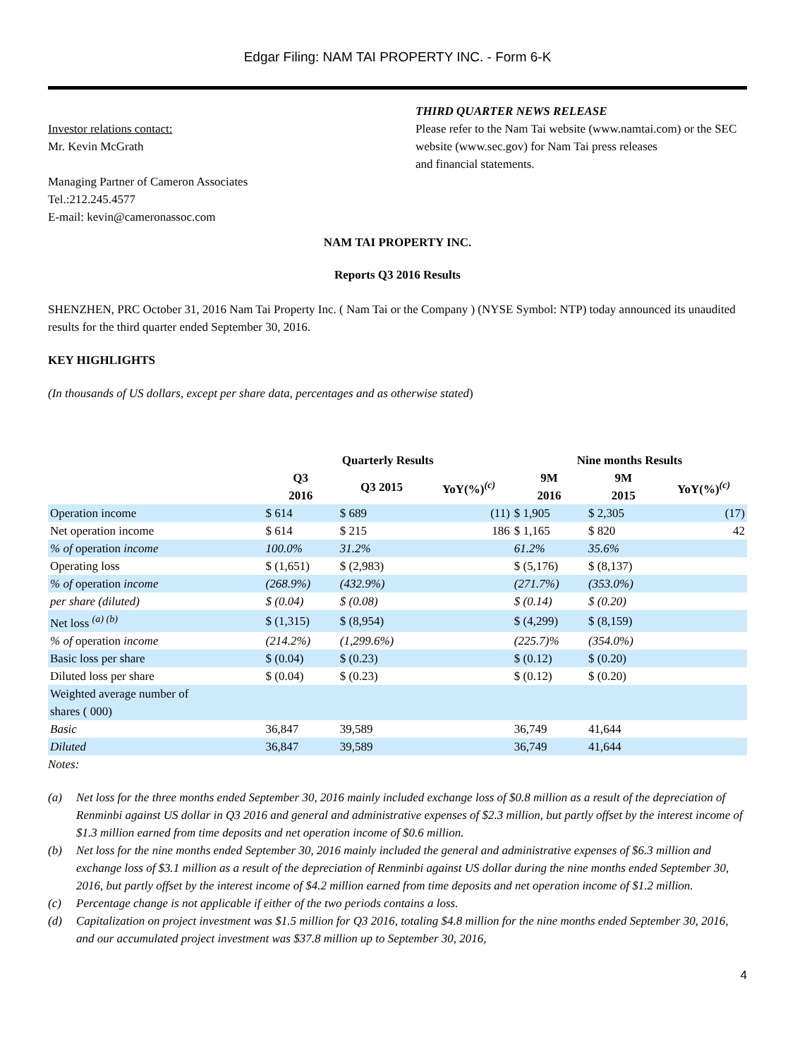Edgar Filing: NAM TAI PROPERTY INC. - Form 6-K
Investor relations contact:
Mr. Kevin McGrath
Managing Partner of Cameron Associates
Tel.:212.245.4577
E-mail: kevin@cameronassoc.com
THIRD QUARTER NEWS RELEASE
Please refer to the Nam Tai website (www.namtai.com) or the SEC website (www.sec.gov) for Nam Tai press releases
and financial statements.
NAM TAI PROPERTY INC.
Reports Q3 2016 Results
SHENZHEN, PRC October 31, 2016 Nam Tai Property Inc. ( Nam Tai or the Company ) (NYSE Symbol: NTP) today announced its unaudited results for the third quarter ended September 30, 2016.
KEY HIGHLIGHTS
(In thousands of US dollars, except per share data, percentages and as otherwise stated)
| | Quarterly Results | | | Nine months Results | | |
| --- | --- | --- | --- | --- | --- | --- |
| | Q3 2016 | Q3 2015 | YoY(%)<sup>(c)</sup> | 9M 2016 | 9M 2015 | YoY(%)<sup>(c)</sup> |
| Operation income | $ 614 | $ 689 | (11) | $ 1,905 | $ 2,305 | (17) |
| Net operation income | $ 614 | $ 215 | 186 | $ 1,165 | $ 820 | 42 |
| % of operation income | 100.0% | 31.2% | | 61.2% | 35.6% | |
| Operating loss | $ (1,651) | $ (2,983) | | $ (5,176) | $ (8,137) | |
| % of operation income | (268.9%) | (432.9%) | | (271.7%) | (353.0%) | |
| per share (diluted) | $ (0.04) | $ (0.08) | | $ (0.14) | $ (0.20) | |
| Net loss <sup>(a) (b)</sup> | $ (1,315) | $ (8,954) | | $ (4,299) | $ (8,159) | |
| % of operation income | (214.2%) | (1,299.6%) | | (225.7)% | (354.0%) | |
| Basic loss per share | $ (0.04) | $ (0.23) | | $ (0.12) | $ (0.20) | |
| Diluted loss per share | $ (0.04) | $ (0.23) | | $ (0.12) | $ (0.20) | |
| Weighted average number of shares ( 000) | | | | | | |
| Basic | 36,847 | 39,589 | | 36,749 | 41,644 | |
| Diluted | 36,847 | 39,589 | | 36,749 | 41,644 | |
Notes:
(a) Net loss for the three months ended September 30, 2016 mainly included exchange loss of $0.8 million as a result of the depreciation of Renminbi against US dollar in Q3 2016 and general and administrative expenses of $2.3 million, but partly offset by the interest income of $1.3 million earned from time deposits and net operation income of $0.6 million.
(b) Net loss for the nine months ended September 30, 2016 mainly included the general and administrative expenses of $6.3 million and exchange loss of $3.1 million as a result of the depreciation of Renminbi against US dollar during the nine months ended September 30, 2016, but partly offset by the interest income of $4.2 million earned from time deposits and net operation income of $1.2 million.
(c) Percentage change is not applicable if either of the two periods contains a loss.
(d) Capitalization on project investment was $1.5 million for Q3 2016, totaling $4.8 million for the nine months ended September 30, 2016, and our accumulated project investment was $37.8 million up to September 30, 2016,
4